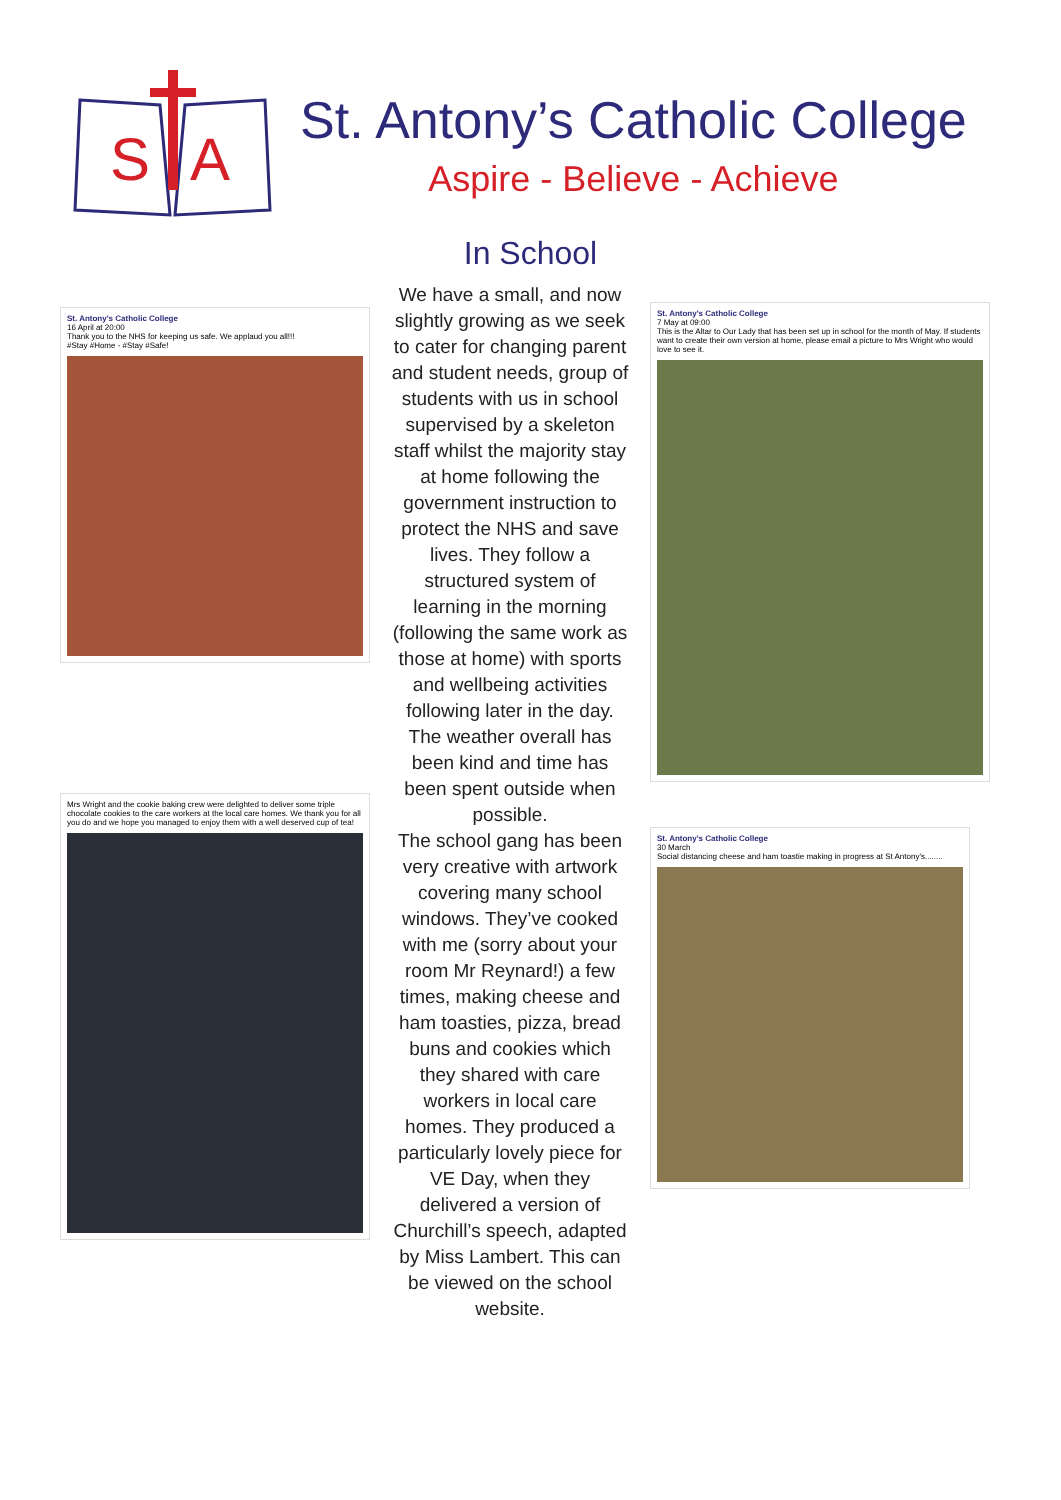S
A
St. Antony’s Catholic College
Aspire - Believe - Achieve
In School
St. Antony's Catholic College
16 April at 20:00
Thank you to the NHS for keeping us safe. We applaud you all!!!
#Stay #Home - #Stay #Safe!
Mrs Wright and the cookie baking crew were delighted to deliver some triple chocolate cookies to the care workers at the local care homes. We thank you for all you do and we hope you managed to enjoy them with a well deserved cup of tea!
We have a small, and now slightly growing as we seek to cater for changing parent and student needs, group of students with us in school supervised by a skeleton staff whilst the majority stay at home following the government instruction to protect the NHS and save lives. They follow a structured system of learning in the morning (following the same work as those at home) with sports and wellbeing activities following later in the day. The weather overall has been kind and time has been spent outside when possible.
The school gang has been very creative with artwork covering many school windows. They’ve cooked with me (sorry about your room Mr Reynard!) a few times, making cheese and ham toasties, pizza, bread buns and cookies which they shared with care workers in local care homes. They produced a particularly lovely piece for VE Day, when they delivered a version of Churchill’s speech, adapted by Miss Lambert. This can be viewed on the school website.
St. Antony's Catholic College
7 May at 09:00
This is the Altar to Our Lady that has been set up in school for the month of May. If students want to create their own version at home, please email a picture to Mrs Wright who would love to see it.
St. Antony's Catholic College
30 March
Social distancing cheese and ham toastie making in progress at St Antony's........